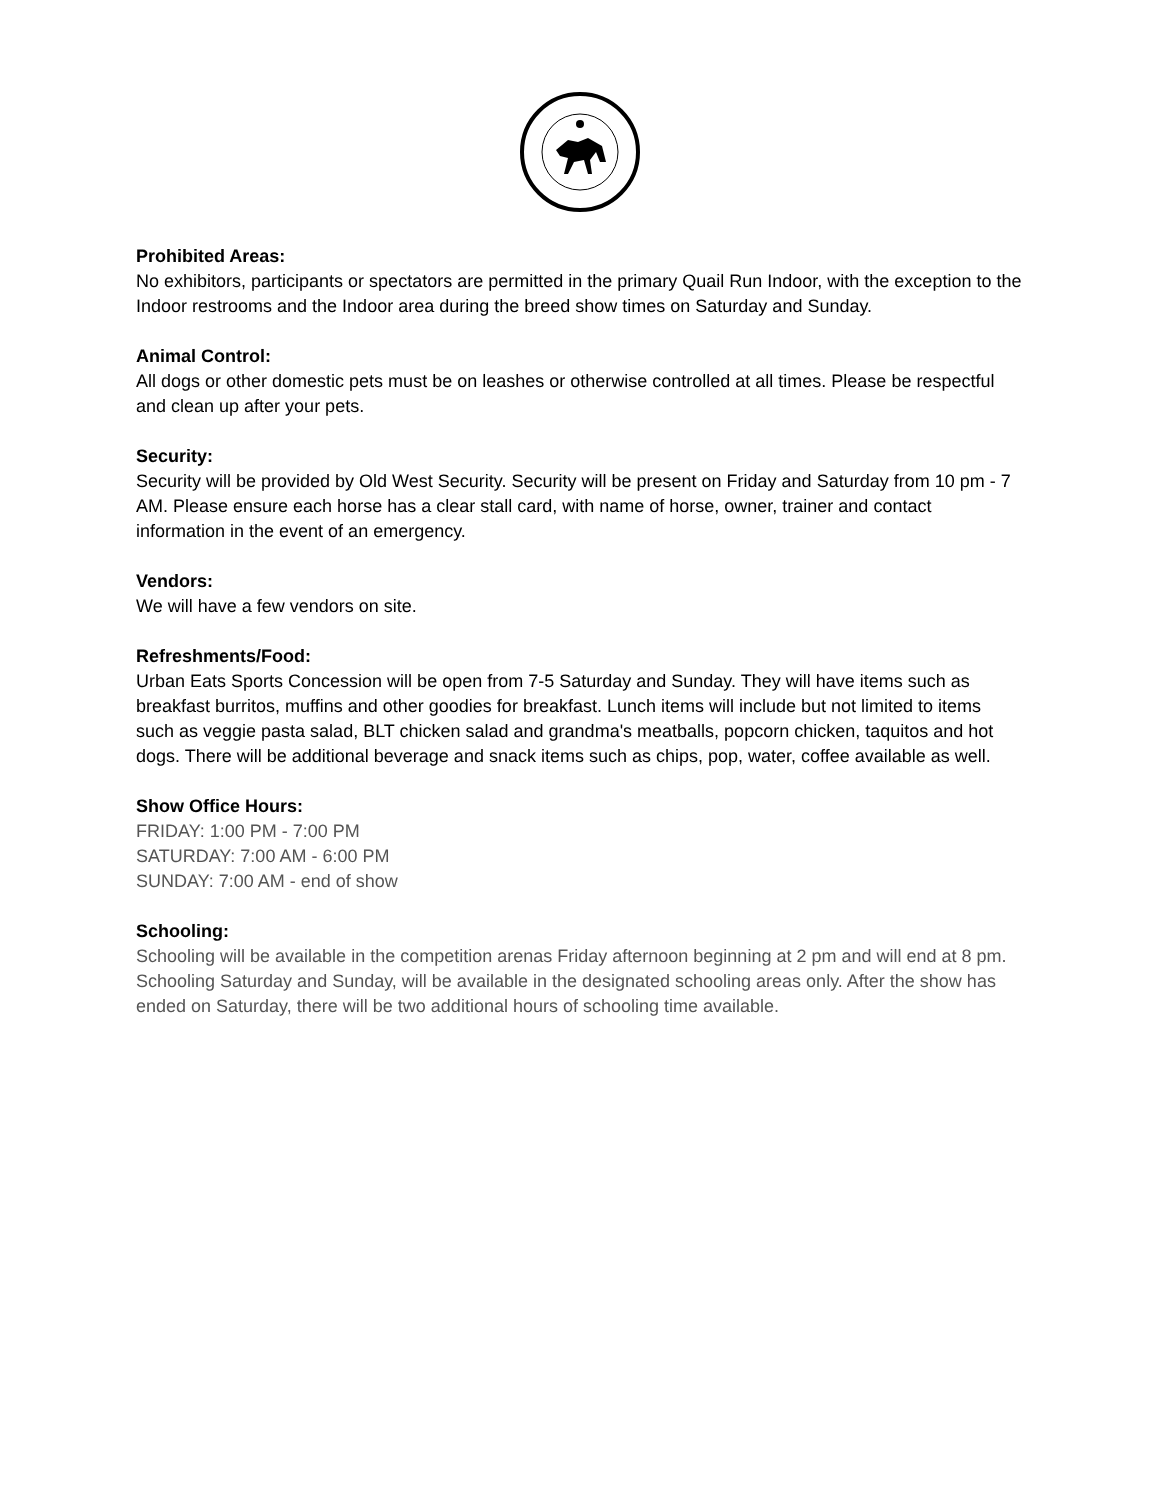Prohibited Areas:
No exhibitors, participants or spectators are permitted in the primary Quail Run Indoor, with the exception to the Indoor restrooms and the Indoor area during the breed show times on Saturday and Sunday.
Animal Control:
All dogs or other domestic pets must be on leashes or otherwise controlled at all times. Please be respectful and clean up after your pets.
Security:
Security will be provided by Old West Security. Security will be present on Friday and Saturday from 10 pm - 7 AM. Please ensure each horse has a clear stall card, with name of horse, owner, trainer and contact information in the event of an emergency.
Vendors:
We will have a few vendors on site.
Refreshments/Food:
Urban Eats Sports Concession will be open from 7-5 Saturday and Sunday. They will have items such as breakfast burritos, muffins and other goodies for breakfast. Lunch items will include but not limited to items such as veggie pasta salad, BLT chicken salad and grandma's meatballs, popcorn chicken, taquitos and hot dogs. There will be additional beverage and snack items such as chips, pop, water, coffee available as well.
Show Office Hours:
FRIDAY: 1:00 PM - 7:00 PM
SATURDAY: 7:00 AM - 6:00 PM
SUNDAY: 7:00 AM - end of show
Schooling:
Schooling will be available in the competition arenas Friday afternoon beginning at 2 pm and will end at 8 pm. Schooling Saturday and Sunday, will be available in the designated schooling areas only. After the show has ended on Saturday, there will be two additional hours of schooling time available.